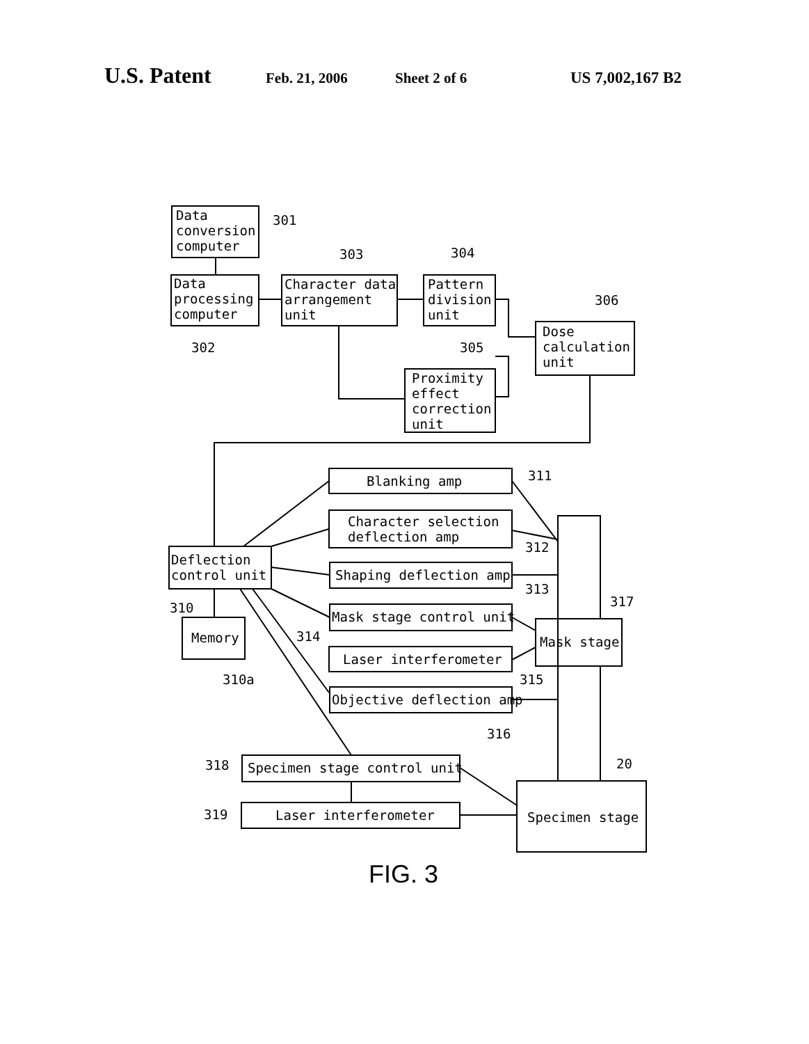U.S. Patent Feb. 21, 2006 Sheet 2 of 6 US 7,002,167 B2
Data
conversion
computer
Data
processing
computer
Character data
arrangement
unit
Pattern
division
unit
Dose
calculation
unit
Proximity
effect
correction
unit
Blanking amp
Character selection
deflection amp
Shaping deflection amp
Mask stage control unit
Laser interferometer
Objective deflection amp
Deflection
control unit
Memory Mask stage
Specimen stage control unit
Laser interferometer Specimen stage
301
303 304
306
302 305
311
312
313
314
315
316
317
310
310a
318
319
20
FIG. 3